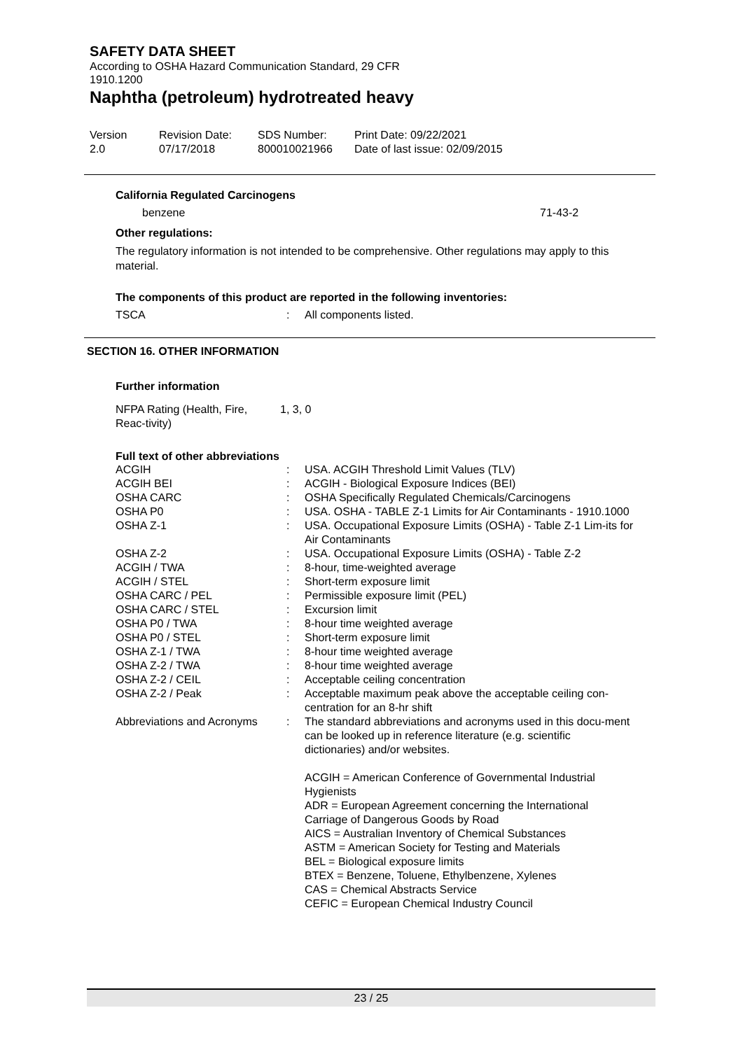SAFETY DATA SHEET
According to OSHA Hazard Communication Standard, 29 CFR 1910.1200
Naphtha (petroleum) hydrotreated heavy
| Version 2.0 | Revision Date: 07/17/2018 | SDS Number: 800010021966 | Print Date: 09/22/2021 Date of last issue: 02/09/2015 |
California Regulated Carcinogens
| benzene | 71-43-2 |
Other regulations:
The regulatory information is not intended to be comprehensive. Other regulations may apply to this material.
The components of this product are reported in the following inventories:
| TSCA | : | All components listed. |
SECTION 16. OTHER INFORMATION
Further information
| NFPA Rating (Health, Fire, Reac-tivity) | 1, 3, 0 |
Full text of other abbreviations
| ACGIH | : | USA. ACGIH Threshold Limit Values (TLV) |
| ACGIH BEI | : | ACGIH - Biological Exposure Indices (BEI) |
| OSHA CARC | : | OSHA Specifically Regulated Chemicals/Carcinogens |
| OSHA P0 | : | USA. OSHA - TABLE Z-1 Limits for Air Contaminants - 1910.1000 |
| OSHA Z-1 | : | USA. Occupational Exposure Limits (OSHA) - Table Z-1 Lim-its for Air Contaminants |
| OSHA Z-2 | : | USA. Occupational Exposure Limits (OSHA) - Table Z-2 |
| ACGIH / TWA | : | 8-hour, time-weighted average |
| ACGIH / STEL | : | Short-term exposure limit |
| OSHA CARC / PEL | : | Permissible exposure limit (PEL) |
| OSHA CARC / STEL | : | Excursion limit |
| OSHA P0 / TWA | : | 8-hour time weighted average |
| OSHA P0 / STEL | : | Short-term exposure limit |
| OSHA Z-1 / TWA | : | 8-hour time weighted average |
| OSHA Z-2 / TWA | : | 8-hour time weighted average |
| OSHA Z-2 / CEIL | : | Acceptable ceiling concentration |
| OSHA Z-2 / Peak | : | Acceptable maximum peak above the acceptable ceiling con-centration for an 8-hr shift |
| Abbreviations and Acronyms | : | The standard abbreviations and acronyms used in this docu-ment can be looked up in reference literature (e.g. scientific dictionaries) and/or websites. ACGIH = American Conference of Governmental Industrial Hygienists ADR = European Agreement concerning the International Carriage of Dangerous Goods by Road AICS = Australian Inventory of Chemical Substances ASTM = American Society for Testing and Materials BEL = Biological exposure limits BTEX = Benzene, Toluene, Ethylbenzene, Xylenes CAS = Chemical Abstracts Service CEFIC = European Chemical Industry Council |
23 / 25